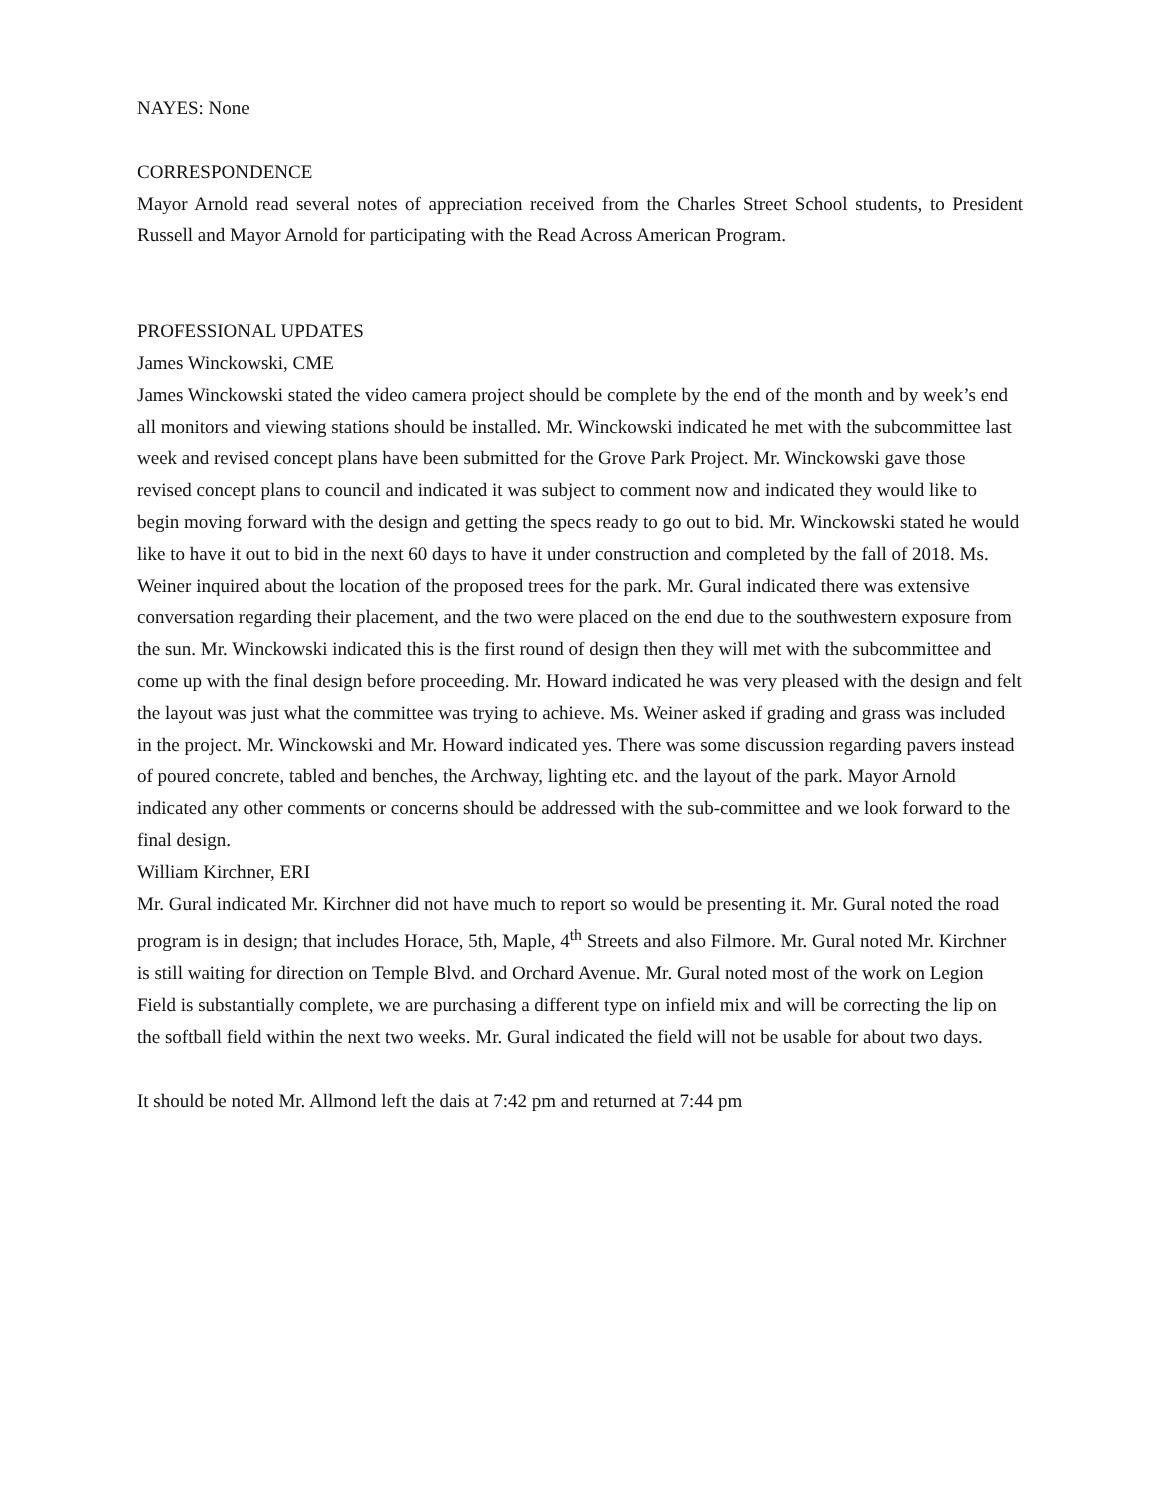NAYES: None
CORRESPONDENCE
Mayor Arnold read several notes of appreciation received from the Charles Street School students, to President Russell and Mayor Arnold for participating with the Read Across American Program.
PROFESSIONAL UPDATES
James Winckowski, CME
James Winckowski stated the video camera project should be complete by the end of the month and by week’s end all monitors and viewing stations should be installed. Mr. Winckowski indicated he met with the subcommittee last week and revised concept plans have been submitted for the Grove Park Project. Mr. Winckowski gave those revised concept plans to council and indicated it was subject to comment now and indicated they would like to begin moving forward with the design and getting the specs ready to go out to bid. Mr. Winckowski stated he would like to have it out to bid in the next 60 days to have it under construction and completed by the fall of 2018. Ms. Weiner inquired about the location of the proposed trees for the park. Mr. Gural indicated there was extensive conversation regarding their placement, and the two were placed on the end due to the southwestern exposure from the sun. Mr. Winckowski indicated this is the first round of design then they will met with the subcommittee and come up with the final design before proceeding. Mr. Howard indicated he was very pleased with the design and felt the layout was just what the committee was trying to achieve. Ms. Weiner asked if grading and grass was included in the project. Mr. Winckowski and Mr. Howard indicated yes. There was some discussion regarding pavers instead of poured concrete, tabled and benches, the Archway, lighting etc. and the layout of the park. Mayor Arnold indicated any other comments or concerns should be addressed with the sub-committee and we look forward to the final design.
William Kirchner, ERI
Mr. Gural indicated Mr. Kirchner did not have much to report so would be presenting it. Mr. Gural noted the road program is in design; that includes Horace, 5th, Maple, 4<sup>th</sup> Streets and also Filmore. Mr. Gural noted Mr. Kirchner is still waiting for direction on Temple Blvd. and Orchard Avenue. Mr. Gural noted most of the work on Legion Field is substantially complete, we are purchasing a different type on infield mix and will be correcting the lip on the softball field within the next two weeks. Mr. Gural indicated the field will not be usable for about two days.
It should be noted Mr. Allmond left the dais at 7:42 pm and returned at 7:44 pm